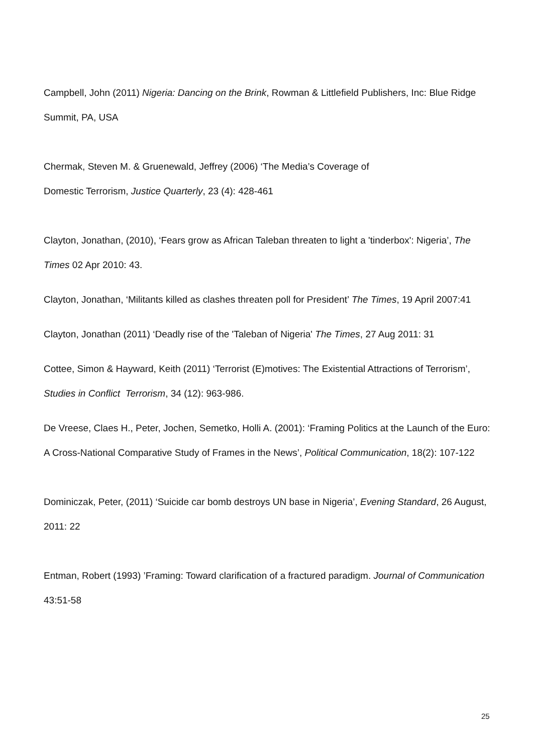Campbell, John (2011) Nigeria: Dancing on the Brink, Rowman & Littlefield Publishers, Inc: Blue Ridge Summit, PA, USA
Chermak, Steven M. & Gruenewald, Jeffrey (2006) ‘The Media’s Coverage of
Domestic Terrorism, Justice Quarterly, 23 (4): 428-461
Clayton, Jonathan, (2010), ‘Fears grow as African Taleban threaten to light a 'tinderbox': Nigeria’, The Times 02 Apr 2010: 43.
Clayton, Jonathan, ‘Militants killed as clashes threaten poll for President’ The Times, 19 April 2007:41
Clayton, Jonathan (2011) ‘Deadly rise of the 'Taleban of Nigeria' The Times, 27 Aug 2011: 31
Cottee, Simon & Hayward, Keith (2011) ‘Terrorist (E)motives: The Existential Attractions of Terrorism’, Studies in Conflict Terrorism, 34 (12): 963-986.
De Vreese, Claes H., Peter, Jochen, Semetko, Holli A. (2001): ‘Framing Politics at the Launch of the Euro: A Cross-National Comparative Study of Frames in the News’, Political Communication, 18(2): 107-122
Dominiczak, Peter, (2011) ‘Suicide car bomb destroys UN base in Nigeria’, Evening Standard, 26 August, 2011: 22
Entman, Robert (1993) ’Framing: Toward clarification of a fractured paradigm. Journal of Communication 43:51-58
25